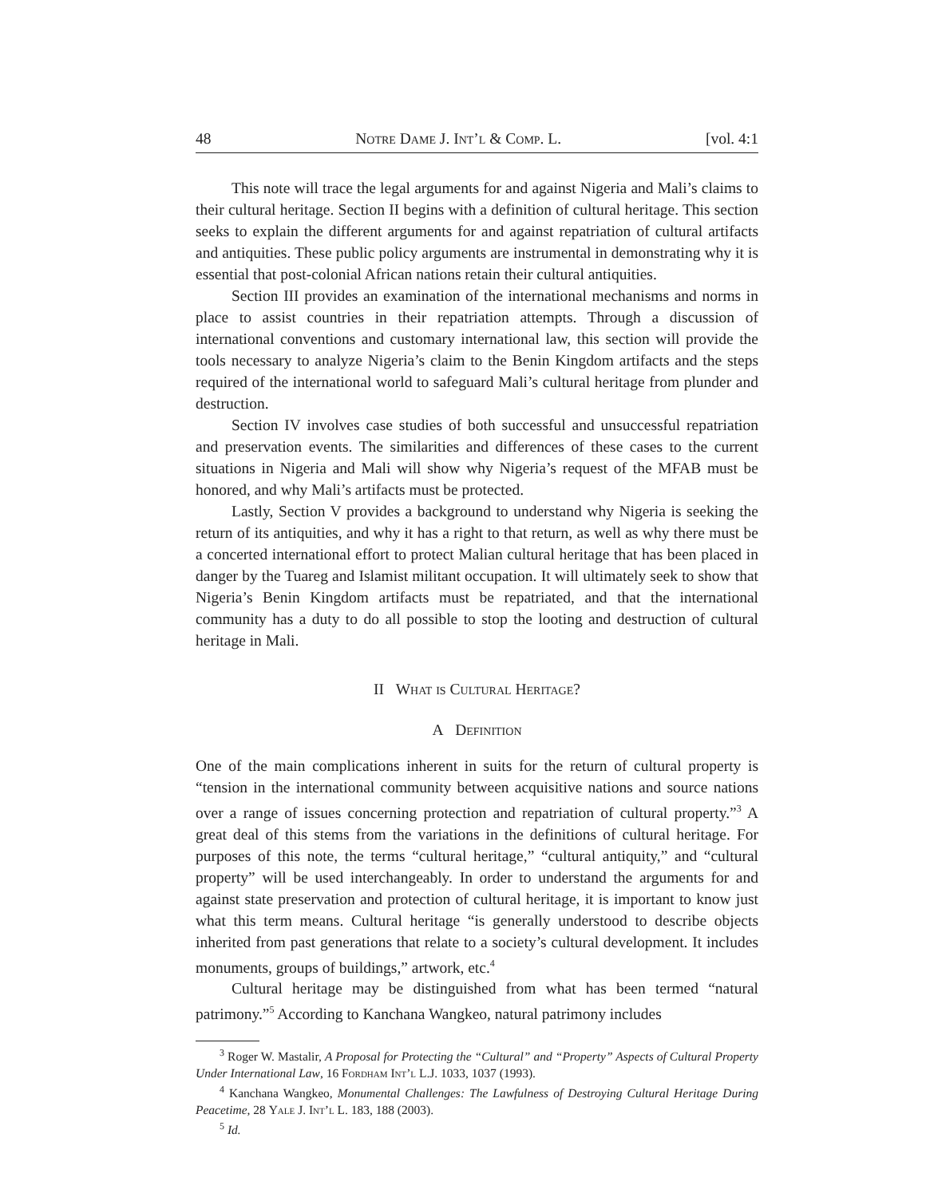48 Notre Dame J. Int’l & Comp. L. [vol. 4:1
This note will trace the legal arguments for and against Nigeria and Mali’s claims to their cultural heritage. Section II begins with a definition of cultural heritage. This section seeks to explain the different arguments for and against repatriation of cultural artifacts and antiquities. These public policy arguments are instrumental in demonstrating why it is essential that post-colonial African nations retain their cultural antiquities.
Section III provides an examination of the international mechanisms and norms in place to assist countries in their repatriation attempts. Through a discussion of international conventions and customary international law, this section will provide the tools necessary to analyze Nigeria’s claim to the Benin Kingdom artifacts and the steps required of the international world to safeguard Mali’s cultural heritage from plunder and destruction.
Section IV involves case studies of both successful and unsuccessful repatriation and preservation events. The similarities and differences of these cases to the current situations in Nigeria and Mali will show why Nigeria’s request of the MFAB must be honored, and why Mali’s artifacts must be protected.
Lastly, Section V provides a background to understand why Nigeria is seeking the return of its antiquities, and why it has a right to that return, as well as why there must be a concerted international effort to protect Malian cultural heritage that has been placed in danger by the Tuareg and Islamist militant occupation. It will ultimately seek to show that Nigeria’s Benin Kingdom artifacts must be repatriated, and that the international community has a duty to do all possible to stop the looting and destruction of cultural heritage in Mali.
II What is Cultural Heritage?
A Definition
One of the main complications inherent in suits for the return of cultural property is “tension in the international community between acquisitive nations and source nations over a range of issues concerning protection and repatriation of cultural property.”<sup>3</sup> A great deal of this stems from the variations in the definitions of cultural heritage. For purposes of this note, the terms “cultural heritage,” “cultural antiquity,” and “cultural property” will be used interchangeably. In order to understand the arguments for and against state preservation and protection of cultural heritage, it is important to know just what this term means. Cultural heritage “is generally understood to describe objects inherited from past generations that relate to a society’s cultural development. It includes monuments, groups of buildings,” artwork, etc.<sup>4</sup>
Cultural heritage may be distinguished from what has been termed “natural patrimony.”<sup>5</sup> According to Kanchana Wangkeo, natural patrimony includes
<sup>3</sup> Roger W. Mastalir, A Proposal for Protecting the “Cultural” and “Property” Aspects of Cultural Property Under International Law, 16 Fordham Int’l L.J. 1033, 1037 (1993).
<sup>4</sup> Kanchana Wangkeo, Monumental Challenges: The Lawfulness of Destroying Cultural Heritage During Peacetime, 28 Yale J. Int’l L. 183, 188 (2003).
<sup>5</sup> Id.